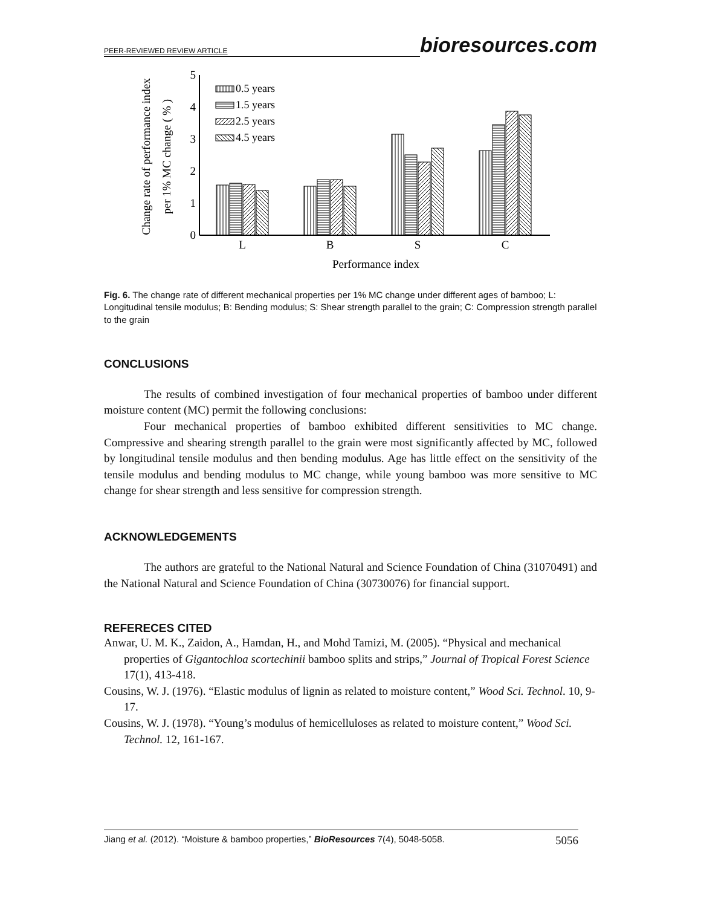PEER-REVIEWED REVIEW ARTICLE bioresources.com
0
1
2
3
4
5
L
B
S
C
Performance index
Change rate of performance index
per 1% MC change ( % )
0.5 years
1.5 years
2.5 years
4.5 years
Fig. 6. The change rate of different mechanical properties per 1% MC change under different ages of bamboo; L: Longitudinal tensile modulus; B: Bending modulus; S: Shear strength parallel to the grain; C: Compression strength parallel to the grain
CONCLUSIONS
The results of combined investigation of four mechanical properties of bamboo under different moisture content (MC) permit the following conclusions:
Four mechanical properties of bamboo exhibited different sensitivities to MC change. Compressive and shearing strength parallel to the grain were most significantly affected by MC, followed by longitudinal tensile modulus and then bending modulus. Age has little effect on the sensitivity of the tensile modulus and bending modulus to MC change, while young bamboo was more sensitive to MC change for shear strength and less sensitive for compression strength.
ACKNOWLEDGEMENTS
The authors are grateful to the National Natural and Science Foundation of China (31070491) and the National Natural and Science Foundation of China (30730076) for financial support.
REFERECES CITED
Anwar, U. M. K., Zaidon, A., Hamdan, H., and Mohd Tamizi, M. (2005). “Physical and mechanical properties of Gigantochloa scortechinii bamboo splits and strips,” Journal of Tropical Forest Science 17(1), 413-418.
Cousins, W. J. (1976). “Elastic modulus of lignin as related to moisture content,” Wood Sci. Technol. 10, 9-17.
Cousins, W. J. (1978). “Young’s modulus of hemicelluloses as related to moisture content,” Wood Sci. Technol. 12, 161-167.
Jiang et al. (2012). “Moisture & bamboo properties,” BioResources 7(4), 5048-5058. 5056